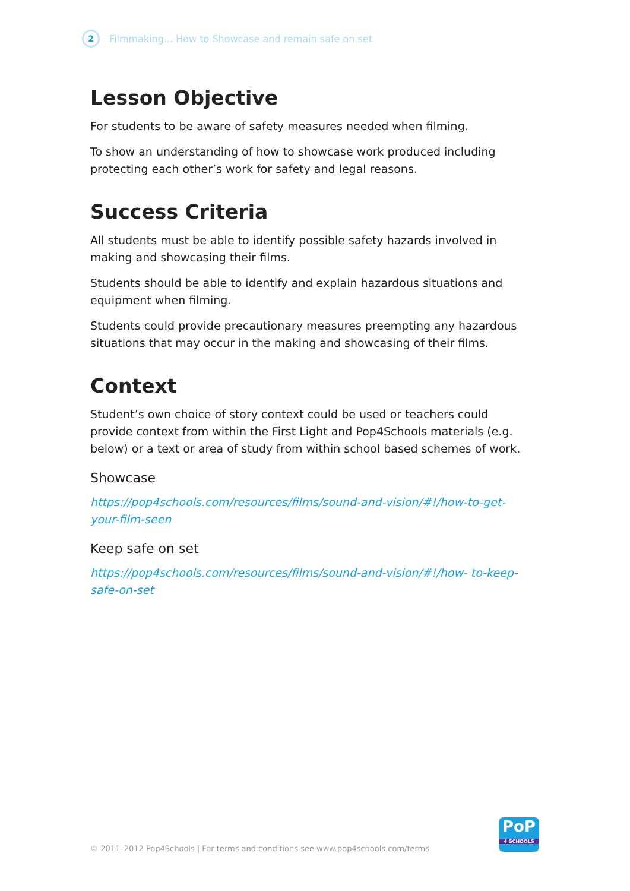2
Filmmaking... How to Showcase and remain safe on set
Lesson Objective
For students to be aware of safety measures needed when filming.
To show an understanding of how to showcase work produced including protecting each other’s work for safety and legal reasons.
Success Criteria
All students must be able to identify possible safety hazards involved in making and showcasing their films.
Students should be able to identify and explain hazardous situations and equipment when filming.
Students could provide precautionary measures preempting any hazardous situations that may occur in the making and showcasing of their films.
Context
Student’s own choice of story context could be used or teachers could provide context from within the First Light and Pop4Schools materials (e.g. below) or a text or area of study from within school based schemes of work.
Showcase
https://pop4schools.com/resources/films/sound-and-vision/#!/how-to-get-your-film-seen
Keep safe on set
https://pop4schools.com/resources/films/sound-and-vision/#!/how- to-keep-safe-on-set
© 2011–2012 Pop4Schools | For terms and conditions see www.pop4schools.com/terms
PoP
4 SCHOOLS